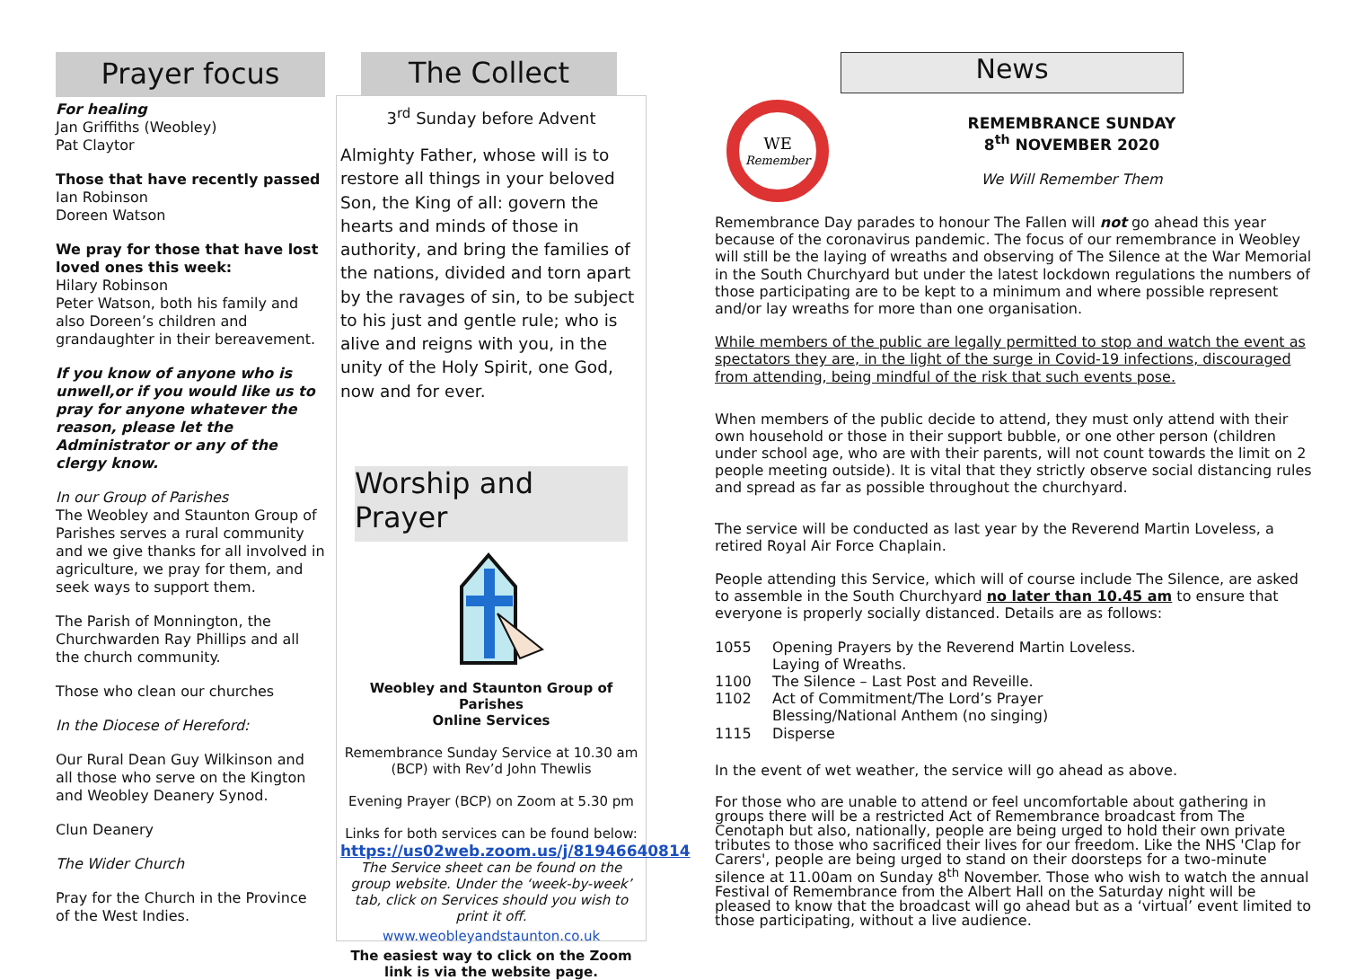Prayer focus
For healing
Jan Griffiths (Weobley)
Pat Claytor
Those that have recently passed
Ian Robinson
Doreen Watson
We pray for those that have lost loved ones this week:
Hilary Robinson
Peter Watson, both his family and also Doreen’s children and grandaughter in their bereavement.
If you know of anyone who is unwell,or if you would like us to pray for anyone whatever the reason, please let the Administrator or any of the clergy know.
In our Group of Parishes
The Weobley and Staunton Group of Parishes serves a rural community and we give thanks for all involved in agriculture, we pray for them, and seek ways to support them.
The Parish of Monnington, the Churchwarden Ray Phillips and all the church community.
Those who clean our churches
In the Diocese of Hereford:
Our Rural Dean Guy Wilkinson and all those who serve on the Kington and Weobley Deanery Synod.
Clun Deanery
The Wider Church
Pray for the Church in the Province of the West Indies.
The Collect
3<sup>rd</sup> Sunday before Advent
Almighty Father, whose will is to restore all things in your beloved Son, the King of all: govern the hearts and minds of those in authority, and bring the families of the nations, divided and torn apart by the ravages of sin, to be subject to his just and gentle rule; who is alive and reigns with you, in the unity of the Holy Spirit, one God, now and for ever.
Worship and Prayer
Weobley and Staunton Group of Parishes
Online Services
Remembrance Sunday Service at 10.30 am (BCP) with Rev’d John Thewlis
Evening Prayer (BCP) on Zoom at 5.30 pm
Links for both services can be found below:
https://us02web.zoom.us/j/81946640814
The Service sheet can be found on the group website. Under the ‘week-by-week’ tab, click on Services should you wish to print it off.
www.weobleyandstaunton.co.uk
The easiest way to click on the Zoom link is via the website page.
News
WE
Remember
REMEMBRANCE SUNDAY
8<sup>th</sup> NOVEMBER 2020
We Will Remember Them
Remembrance Day parades to honour The Fallen will not go ahead this year because of the coronavirus pandemic. The focus of our remembrance in Weobley will still be the laying of wreaths and observing of The Silence at the War Memorial in the South Churchyard but under the latest lockdown regulations the numbers of those participating are to be kept to a minimum and where possible represent and/or lay wreaths for more than one organisation.
While members of the public are legally permitted to stop and watch the event as spectators they are, in the light of the surge in Covid-19 infections, discouraged from attending, being mindful of the risk that such events pose.
When members of the public decide to attend, they must only attend with their own household or those in their support bubble, or one other person (children under school age, who are with their parents, will not count towards the limit on 2 people meeting outside). It is vital that they strictly observe social distancing rules and spread as far as possible throughout the churchyard.
The service will be conducted as last year by the Reverend Martin Loveless, a retired Royal Air Force Chaplain.
People attending this Service, which will of course include The Silence, are asked to assemble in the South Churchyard no later than 10.45 am to ensure that everyone is properly socially distanced. Details are as follows:
1055 Opening Prayers by the Reverend Martin Loveless. Laying of Wreaths. 1100 The Silence – Last Post and Reveille. 1102 Act of Commitment/The Lord’s Prayer Blessing/National Anthem (no singing) 1115 Disperse
In the event of wet weather, the service will go ahead as above.
For those who are unable to attend or feel uncomfortable about gathering in groups there will be a restricted Act of Remembrance broadcast from The Cenotaph but also, nationally, people are being urged to hold their own private tributes to those who sacrificed their lives for our freedom. Like the NHS 'Clap for Carers', people are being urged to stand on their doorsteps for a two-minute silence at 11.00am on Sunday 8<sup>th</sup> November. Those who wish to watch the annual Festival of Remembrance from the Albert Hall on the Saturday night will be pleased to know that the broadcast will go ahead but as a ‘virtual’ event limited to those participating, without a live audience.